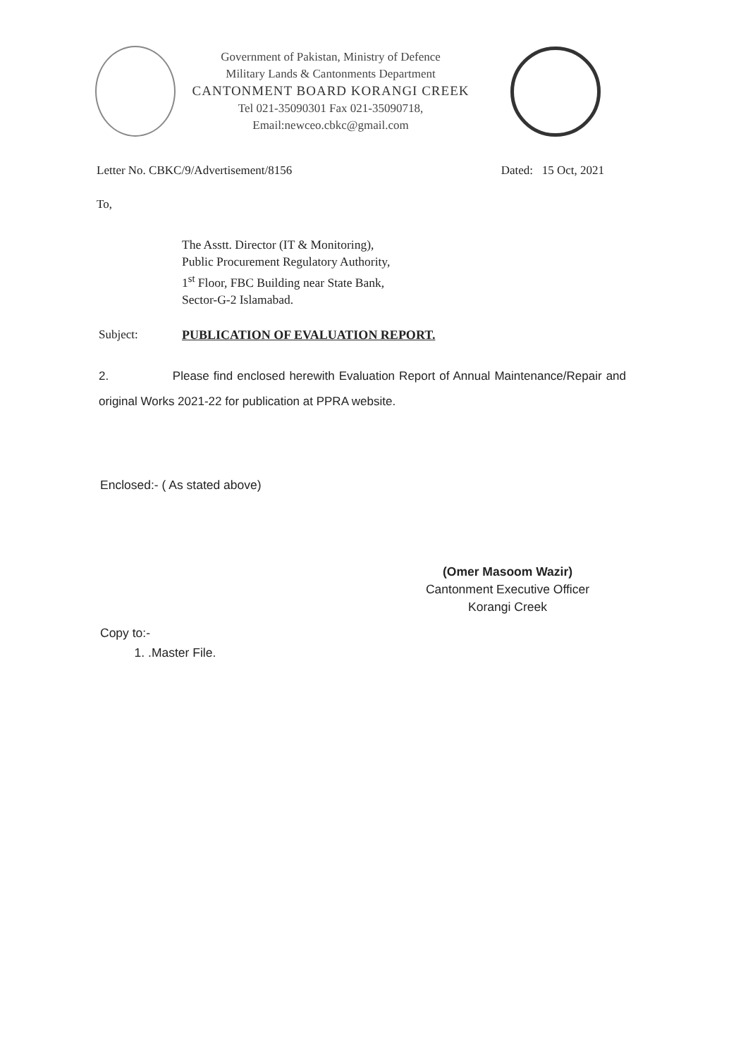Government of Pakistan, Ministry of Defence
Military Lands & Cantonments Department
CANTONMENT BOARD KORANGI CREEK
Tel 021-35090301 Fax 021-35090718,
Email:newceo.cbkc@gmail.com
Letter No. CBKC/9/Advertisement/8156 Dated: 15 Oct, 2021
To,
The Asstt. Director (IT & Monitoring),
Public Procurement Regulatory Authority,
1<sup>st</sup> Floor, FBC Building near State Bank,
Sector-G-2 Islamabad.
Subject: PUBLICATION OF EVALUATION REPORT.
2. Please find enclosed herewith Evaluation Report of Annual Maintenance/Repair and original Works 2021-22 for publication at PPRA website.
Enclosed:- ( As stated above)
(Omer Masoom Wazir)
Cantonment Executive Officer
Korangi Creek
Copy to:-
1. .Master File.